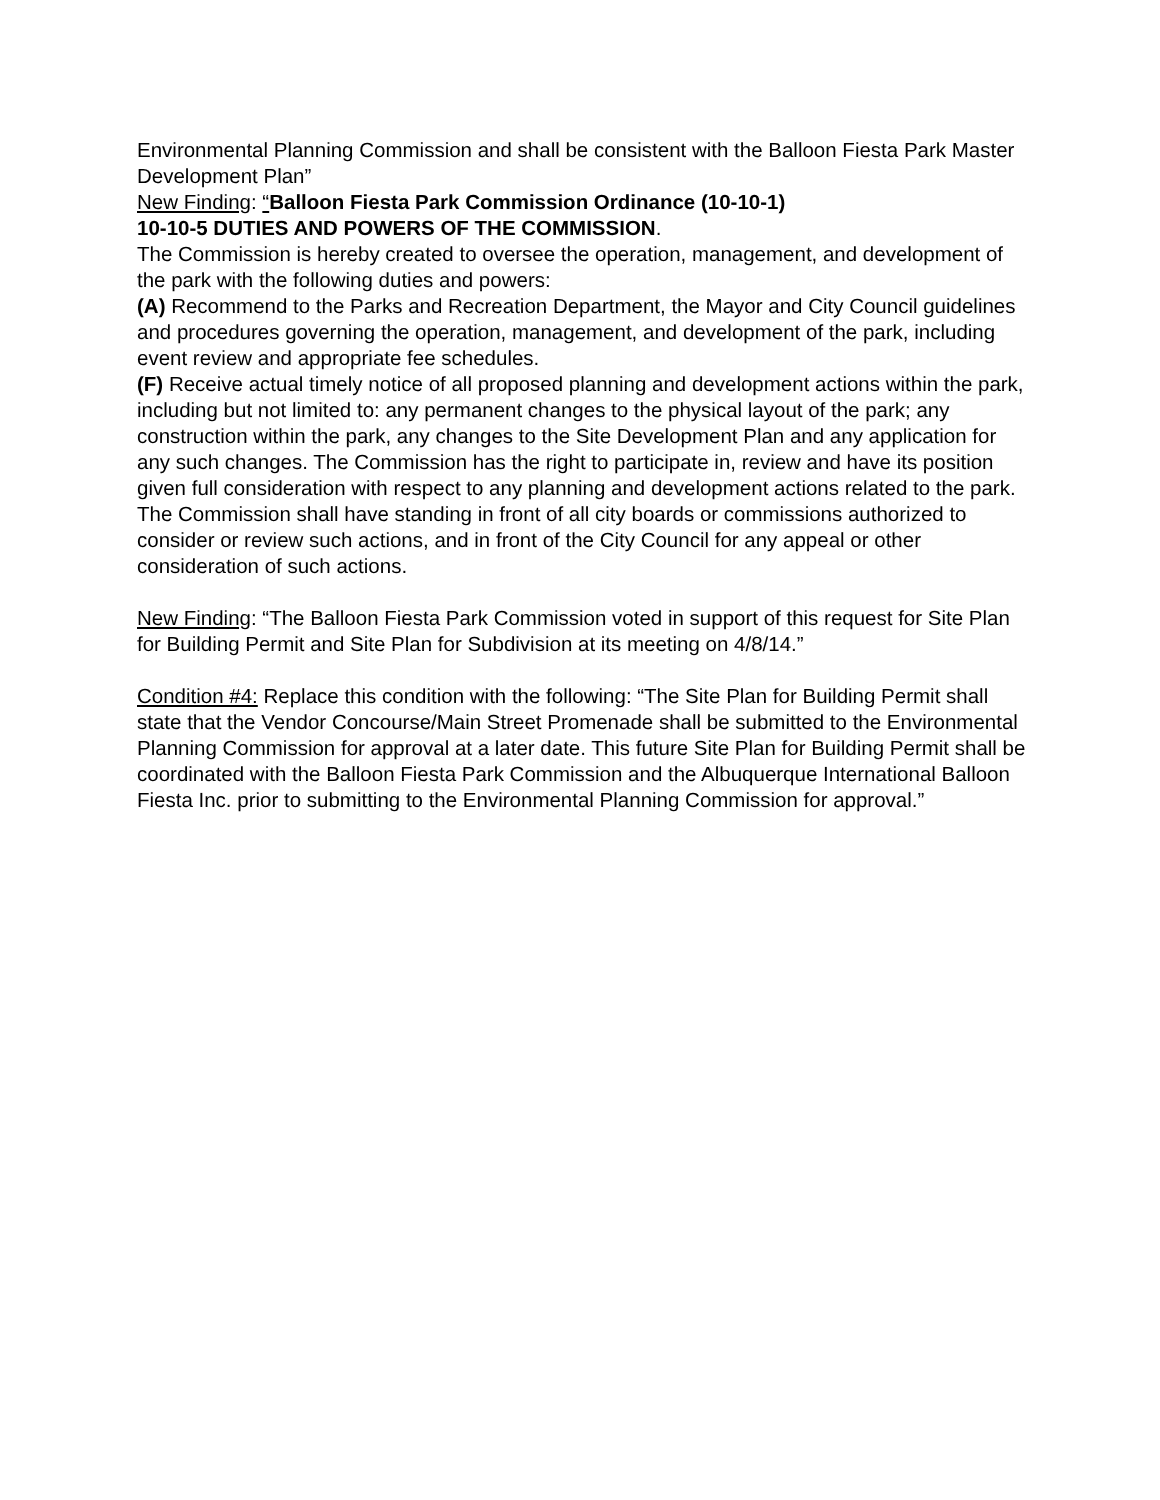Environmental Planning Commission and shall be consistent with the Balloon Fiesta Park Master Development Plan”
New Finding: “Balloon Fiesta Park Commission Ordinance (10-10-1)
10-10-5 DUTIES AND POWERS OF THE COMMISSION.
The Commission is hereby created to oversee the operation, management, and development of the park with the following duties and powers:
(A) Recommend to the Parks and Recreation Department, the Mayor and City Council guidelines and procedures governing the operation, management, and development of the park, including event review and appropriate fee schedules.
(F) Receive actual timely notice of all proposed planning and development actions within the park, including but not limited to: any permanent changes to the physical layout of the park; any construction within the park, any changes to the Site Development Plan and any application for any such changes. The Commission has the right to participate in, review and have its position given full consideration with respect to any planning and development actions related to the park. The Commission shall have standing in front of all city boards or commissions authorized to consider or review such actions, and in front of the City Council for any appeal or other consideration of such actions.
New Finding: “The Balloon Fiesta Park Commission voted in support of this request for Site Plan for Building Permit and Site Plan for Subdivision at its meeting on 4/8/14.”
Condition #4: Replace this condition with the following: “The Site Plan for Building Permit shall state that the Vendor Concourse/Main Street Promenade shall be submitted to the Environmental Planning Commission for approval at a later date. This future Site Plan for Building Permit shall be coordinated with the Balloon Fiesta Park Commission and the Albuquerque International Balloon Fiesta Inc. prior to submitting to the Environmental Planning Commission for approval.”